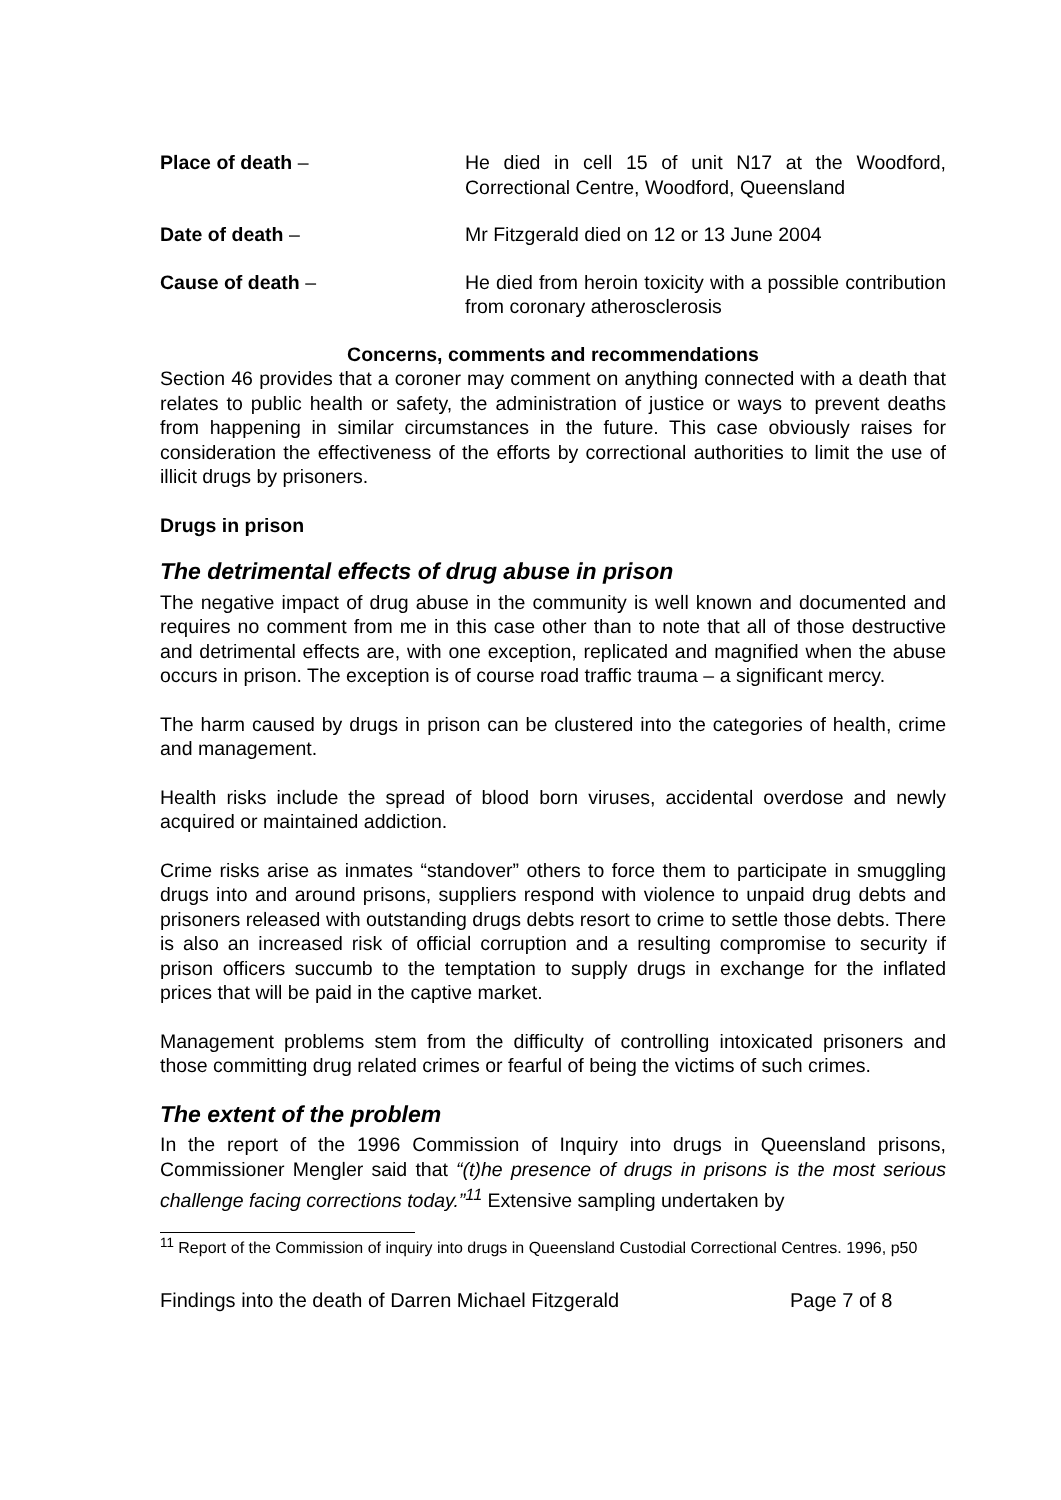Place of death – He died in cell 15 of unit N17 at the Woodford, Correctional Centre, Woodford, Queensland
Date of death – Mr Fitzgerald died on 12 or 13 June 2004
Cause of death – He died from heroin toxicity with a possible contribution from coronary atherosclerosis
Concerns, comments and recommendations
Section 46 provides that a coroner may comment on anything connected with a death that relates to public health or safety, the administration of justice or ways to prevent deaths from happening in similar circumstances in the future. This case obviously raises for consideration the effectiveness of the efforts by correctional authorities to limit the use of illicit drugs by prisoners.
Drugs in prison
The detrimental effects of drug abuse in prison
The negative impact of drug abuse in the community is well known and documented and requires no comment from me in this case other than to note that all of those destructive and detrimental effects are, with one exception, replicated and magnified when the abuse occurs in prison. The exception is of course road traffic trauma – a significant mercy.
The harm caused by drugs in prison can be clustered into the categories of health, crime and management.
Health risks include the spread of blood born viruses, accidental overdose and newly acquired or maintained addiction.
Crime risks arise as inmates “standover” others to force them to participate in smuggling drugs into and around prisons, suppliers respond with violence to unpaid drug debts and prisoners released with outstanding drugs debts resort to crime to settle those debts. There is also an increased risk of official corruption and a resulting compromise to security if prison officers succumb to the temptation to supply drugs in exchange for the inflated prices that will be paid in the captive market.
Management problems stem from the difficulty of controlling intoxicated prisoners and those committing drug related crimes or fearful of being the victims of such crimes.
The extent of the problem
In the report of the 1996 Commission of Inquiry into drugs in Queensland prisons, Commissioner Mengler said that “(t)he presence of drugs in prisons is the most serious challenge facing corrections today.”<sup>11</sup> Extensive sampling undertaken by
<sup>11</sup> Report of the Commission of inquiry into drugs in Queensland Custodial Correctional Centres. 1996, p50
Findings into the death of Darren Michael Fitzgerald Page 7 of 8